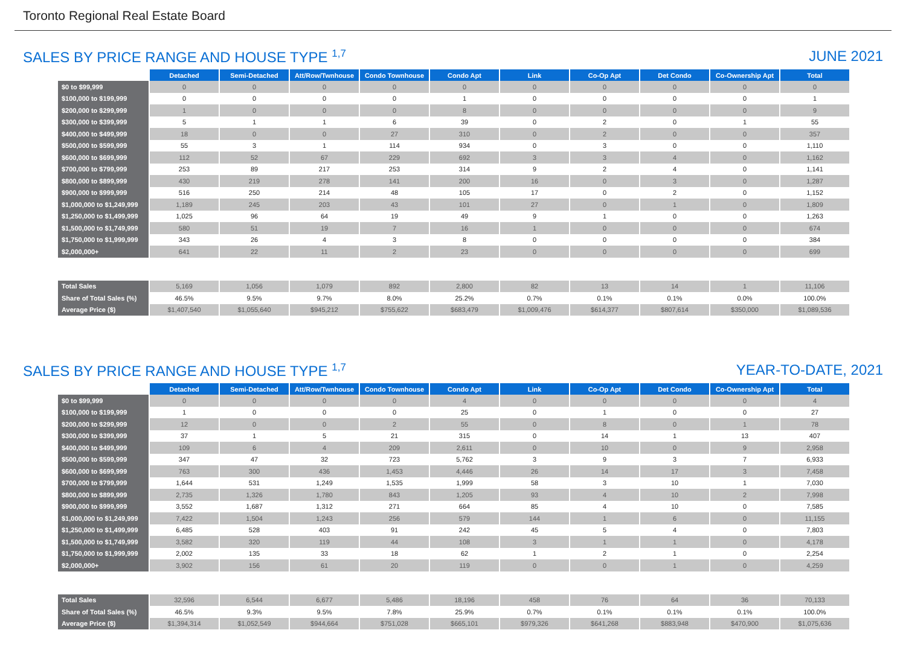Toronto Regional Real Estate Board
SALES BY PRICE RANGE AND HOUSE TYPE <sup>1,7</sup> JUNE 2021
| | Detached | Semi-Detached | Att/Row/Twnhouse | Condo Townhouse | Condo Apt | Link | Co-Op Apt | Det Condo | Co-Ownership Apt | Total |
| --- | --- | --- | --- | --- | --- | --- | --- | --- | --- | --- |
| $0 to $99,999 | 0 | 0 | 0 | 0 | 0 | 0 | 0 | 0 | 0 | 0 |
| $100,000 to $199,999 | 0 | 0 | 0 | 0 | 1 | 0 | 0 | 0 | 0 | 1 |
| $200,000 to $299,999 | 1 | 0 | 0 | 0 | 8 | 0 | 0 | 0 | 0 | 9 |
| $300,000 to $399,999 | 5 | 1 | 1 | 6 | 39 | 0 | 2 | 0 | 1 | 55 |
| $400,000 to $499,999 | 18 | 0 | 0 | 27 | 310 | 0 | 2 | 0 | 0 | 357 |
| $500,000 to $599,999 | 55 | 3 | 1 | 114 | 934 | 0 | 3 | 0 | 0 | 1,110 |
| $600,000 to $699,999 | 112 | 52 | 67 | 229 | 692 | 3 | 3 | 4 | 0 | 1,162 |
| $700,000 to $799,999 | 253 | 89 | 217 | 253 | 314 | 9 | 2 | 4 | 0 | 1,141 |
| $800,000 to $899,999 | 430 | 219 | 278 | 141 | 200 | 16 | 0 | 3 | 0 | 1,287 |
| $900,000 to $999,999 | 516 | 250 | 214 | 48 | 105 | 17 | 0 | 2 | 0 | 1,152 |
| $1,000,000 to $1,249,999 | 1,189 | 245 | 203 | 43 | 101 | 27 | 0 | 1 | 0 | 1,809 |
| $1,250,000 to $1,499,999 | 1,025 | 96 | 64 | 19 | 49 | 9 | 1 | 0 | 0 | 1,263 |
| $1,500,000 to $1,749,999 | 580 | 51 | 19 | 7 | 16 | 1 | 0 | 0 | 0 | 674 |
| $1,750,000 to $1,999,999 | 343 | 26 | 4 | 3 | 8 | 0 | 0 | 0 | 0 | 384 |
| $2,000,000+ | 641 | 22 | 11 | 2 | 23 | 0 | 0 | 0 | 0 | 699 |
| Total Sales | 5,169 | 1,056 | 1,079 | 892 | 2,800 | 82 | 13 | 14 | 1 | 11,106 |
| Share of Total Sales (%) | 46.5% | 9.5% | 9.7% | 8.0% | 25.2% | 0.7% | 0.1% | 0.1% | 0.0% | 100.0% |
| Average Price ($) | $1,407,540 | $1,055,640 | $945,212 | $755,622 | $683,479 | $1,009,476 | $614,377 | $807,614 | $350,000 | $1,089,536 |
SALES BY PRICE RANGE AND HOUSE TYPE <sup>1,7</sup> YEAR-TO-DATE, 2021
| | Detached | Semi-Detached | Att/Row/Twnhouse | Condo Townhouse | Condo Apt | Link | Co-Op Apt | Det Condo | Co-Ownership Apt | Total |
| --- | --- | --- | --- | --- | --- | --- | --- | --- | --- | --- |
| $0 to $99,999 | 0 | 0 | 0 | 0 | 4 | 0 | 0 | 0 | 0 | 4 |
| $100,000 to $199,999 | 1 | 0 | 0 | 0 | 25 | 0 | 1 | 0 | 0 | 27 |
| $200,000 to $299,999 | 12 | 0 | 0 | 2 | 55 | 0 | 8 | 0 | 1 | 78 |
| $300,000 to $399,999 | 37 | 1 | 5 | 21 | 315 | 0 | 14 | 1 | 13 | 407 |
| $400,000 to $499,999 | 109 | 6 | 4 | 209 | 2,611 | 0 | 10 | 0 | 9 | 2,958 |
| $500,000 to $599,999 | 347 | 47 | 32 | 723 | 5,762 | 3 | 9 | 3 | 7 | 6,933 |
| $600,000 to $699,999 | 763 | 300 | 436 | 1,453 | 4,446 | 26 | 14 | 17 | 3 | 7,458 |
| $700,000 to $799,999 | 1,644 | 531 | 1,249 | 1,535 | 1,999 | 58 | 3 | 10 | 1 | 7,030 |
| $800,000 to $899,999 | 2,735 | 1,326 | 1,780 | 843 | 1,205 | 93 | 4 | 10 | 2 | 7,998 |
| $900,000 to $999,999 | 3,552 | 1,687 | 1,312 | 271 | 664 | 85 | 4 | 10 | 0 | 7,585 |
| $1,000,000 to $1,249,999 | 7,422 | 1,504 | 1,243 | 256 | 579 | 144 | 1 | 6 | 0 | 11,155 |
| $1,250,000 to $1,499,999 | 6,485 | 528 | 403 | 91 | 242 | 45 | 5 | 4 | 0 | 7,803 |
| $1,500,000 to $1,749,999 | 3,582 | 320 | 119 | 44 | 108 | 3 | 1 | 1 | 0 | 4,178 |
| $1,750,000 to $1,999,999 | 2,002 | 135 | 33 | 18 | 62 | 1 | 2 | 1 | 0 | 2,254 |
| $2,000,000+ | 3,902 | 156 | 61 | 20 | 119 | 0 | 0 | 1 | 0 | 4,259 |
| Total Sales | 32,596 | 6,544 | 6,677 | 5,486 | 18,196 | 458 | 76 | 64 | 36 | 70,133 |
| Share of Total Sales (%) | 46.5% | 9.3% | 9.5% | 7.8% | 25.9% | 0.7% | 0.1% | 0.1% | 0.1% | 100.0% |
| Average Price ($) | $1,394,314 | $1,052,549 | $944,664 | $751,028 | $665,101 | $979,326 | $641,268 | $883,948 | $470,900 | $1,075,636 |